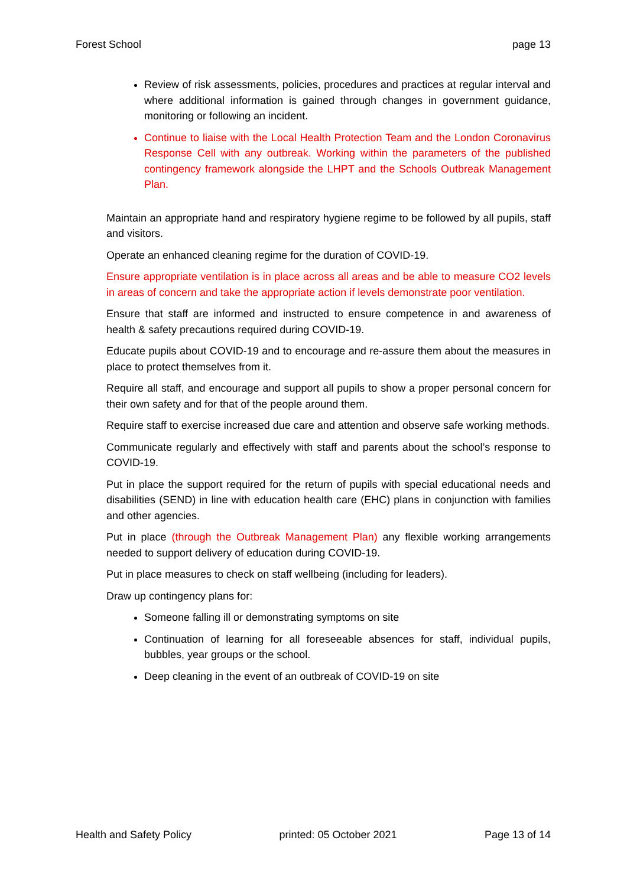Forest School page 13
Review of risk assessments, policies, procedures and practices at regular interval and where additional information is gained through changes in government guidance, monitoring or following an incident.
Continue to liaise with the Local Health Protection Team and the London Coronavirus Response Cell with any outbreak. Working within the parameters of the published contingency framework alongside the LHPT and the Schools Outbreak Management Plan.
Maintain an appropriate hand and respiratory hygiene regime to be followed by all pupils, staff and visitors.
Operate an enhanced cleaning regime for the duration of COVID-19.
Ensure appropriate ventilation is in place across all areas and be able to measure CO2 levels in areas of concern and take the appropriate action if levels demonstrate poor ventilation.
Ensure that staff are informed and instructed to ensure competence in and awareness of health & safety precautions required during COVID-19.
Educate pupils about COVID-19 and to encourage and re-assure them about the measures in place to protect themselves from it.
Require all staff, and encourage and support all pupils to show a proper personal concern for their own safety and for that of the people around them.
Require staff to exercise increased due care and attention and observe safe working methods.
Communicate regularly and effectively with staff and parents about the school’s response to COVID-19.
Put in place the support required for the return of pupils with special educational needs and disabilities (SEND) in line with education health care (EHC) plans in conjunction with families and other agencies.
Put in place (through the Outbreak Management Plan) any flexible working arrangements needed to support delivery of education during COVID-19.
Put in place measures to check on staff wellbeing (including for leaders).
Draw up contingency plans for:
Someone falling ill or demonstrating symptoms on site
Continuation of learning for all foreseeable absences for staff, individual pupils, bubbles, year groups or the school.
Deep cleaning in the event of an outbreak of COVID-19 on site
Health and Safety Policy printed: 05 October 2021 Page 13 of 14